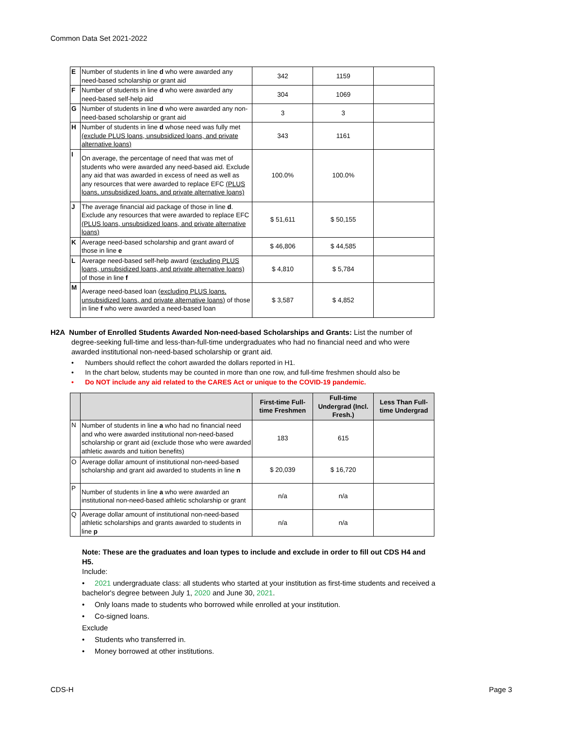Common Data Set 2021-2022
| E | Number of students in line d who were awarded any need-based scholarship or grant aid | 342 | 1159 | |
| F | Number of students in line d who were awarded any need-based self-help aid | 304 | 1069 | |
| G | Number of students in line d who were awarded any non-need-based scholarship or grant aid | 3 | 3 | |
| H | Number of students in line d whose need was fully met (exclude PLUS loans, unsubsidized loans, and private alternative loans) | 343 | 1161 | |
| I | On average, the percentage of need that was met of students who were awarded any need-based aid. Exclude any aid that was awarded in excess of need as well as any resources that were awarded to replace EFC (PLUS loans, unsubsidized loans, and private alternative loans) | 100.0% | 100.0% | |
| J | The average financial aid package of those in line d . Exclude any resources that were awarded to replace EFC (PLUS loans, unsubsidized loans, and private alternative loans) | $ 51,611 | $ 50,155 | |
| K | Average need-based scholarship and grant award of those in line e | $ 46,806 | $ 44,585 | |
| L | Average need-based self-help award ( excluding PLUS loans, unsubsidized loans, and private alternative loans) of those in line f | $ 4,810 | $ 5,784 | |
| M | Average need-based loan ( excluding PLUS loans, unsubsidized loans, and private alternative loans) of those in line f who were awarded a need-based loan | $ 3,587 | $ 4,852 | |
H2A Number of Enrolled Students Awarded Non-need-based Scholarships and Grants: List the number of
degree-seeking full-time and less-than-full-time undergraduates who had no financial need and who were awarded institutional non-need-based scholarship or grant aid.
• Numbers should reflect the cohort awarded the dollars reported in H1.
• In the chart below, students may be counted in more than one row, and full-time freshmen should also be
• Do NOT include any aid related to the CARES Act or unique to the COVID-19 pandemic.
| | | First-time Full-time Freshmen | Full-time Undergrad (Incl. Fresh.) | Less Than Full-time Undergrad |
| --- | --- | --- | --- | --- |
| N | Number of students in line a who had no financial need and who were awarded institutional non-need-based scholarship or grant aid (exclude those who were awarded athletic awards and tuition benefits) | 183 | 615 | |
| O | Average dollar amount of institutional non-need-based scholarship and grant aid awarded to students in line n | $ 20,039 | $ 16,720 | |
| P | Number of students in line a who were awarded an institutional non-need-based athletic scholarship or grant | n/a | n/a | |
| Q | Average dollar amount of institutional non-need-based athletic scholarships and grants awarded to students in line p | n/a | n/a | |
Note: These are the graduates and loan types to include and exclude in order to fill out CDS H4 and H5.
Include:
• 2021 undergraduate class: all students who started at your institution as first-time students and received a bachelor's degree between July 1, 2020 and June 30, 2021.
• Only loans made to students who borrowed while enrolled at your institution.
• Co-signed loans.
Exclude
• Students who transferred in.
• Money borrowed at other institutions.
CDS-H Page 3